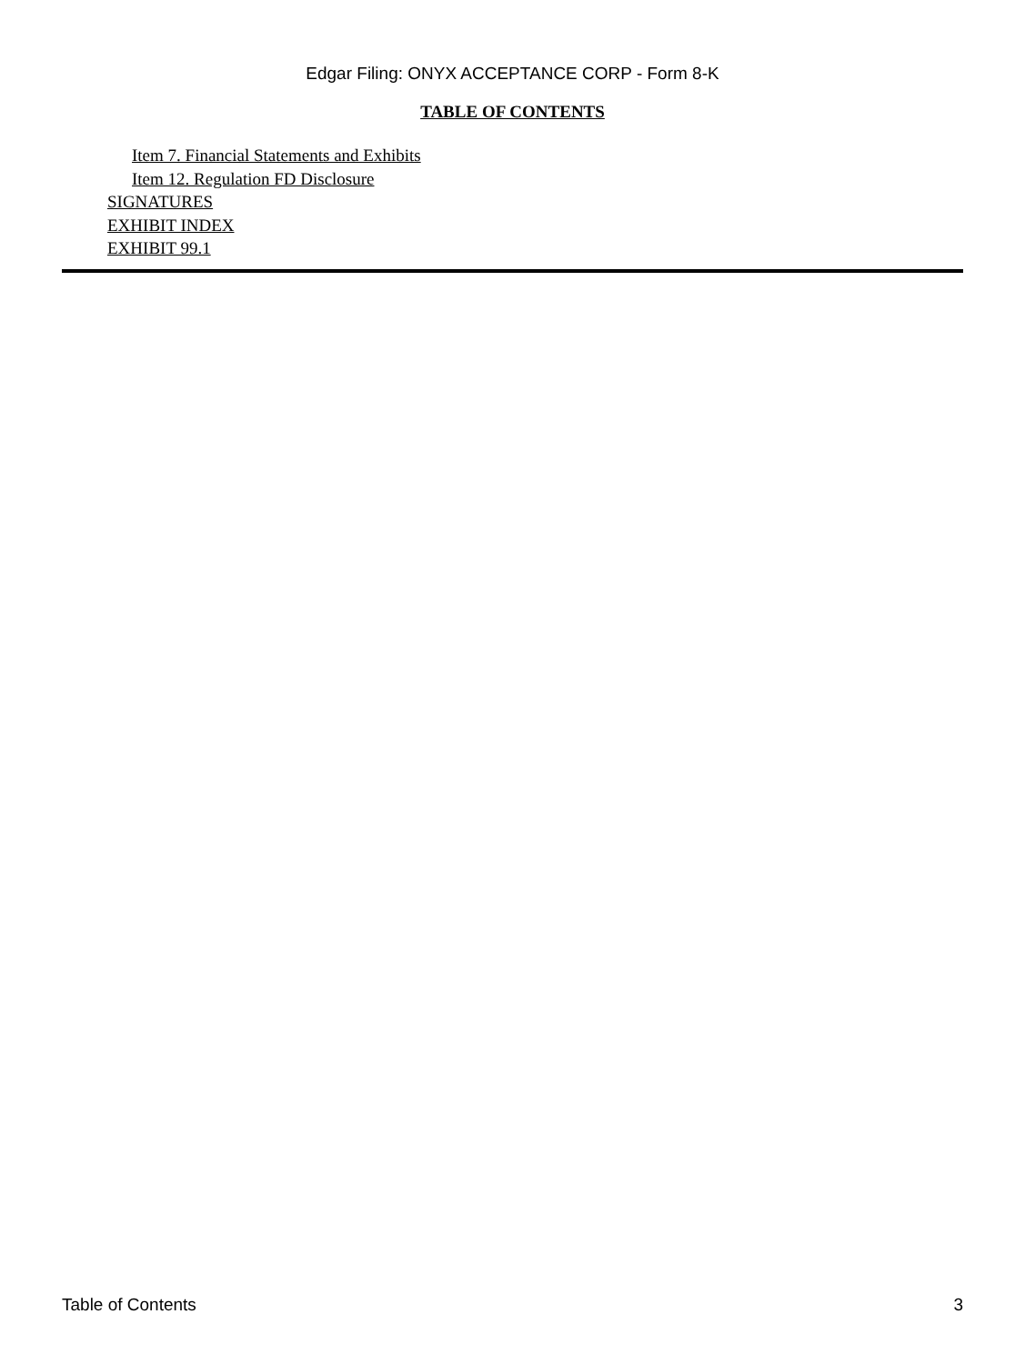Edgar Filing: ONYX ACCEPTANCE CORP - Form 8-K
TABLE OF CONTENTS
Item 7. Financial Statements and Exhibits
Item 12. Regulation FD Disclosure
SIGNATURES
EXHIBIT INDEX
EXHIBIT 99.1
Table of Contents 3